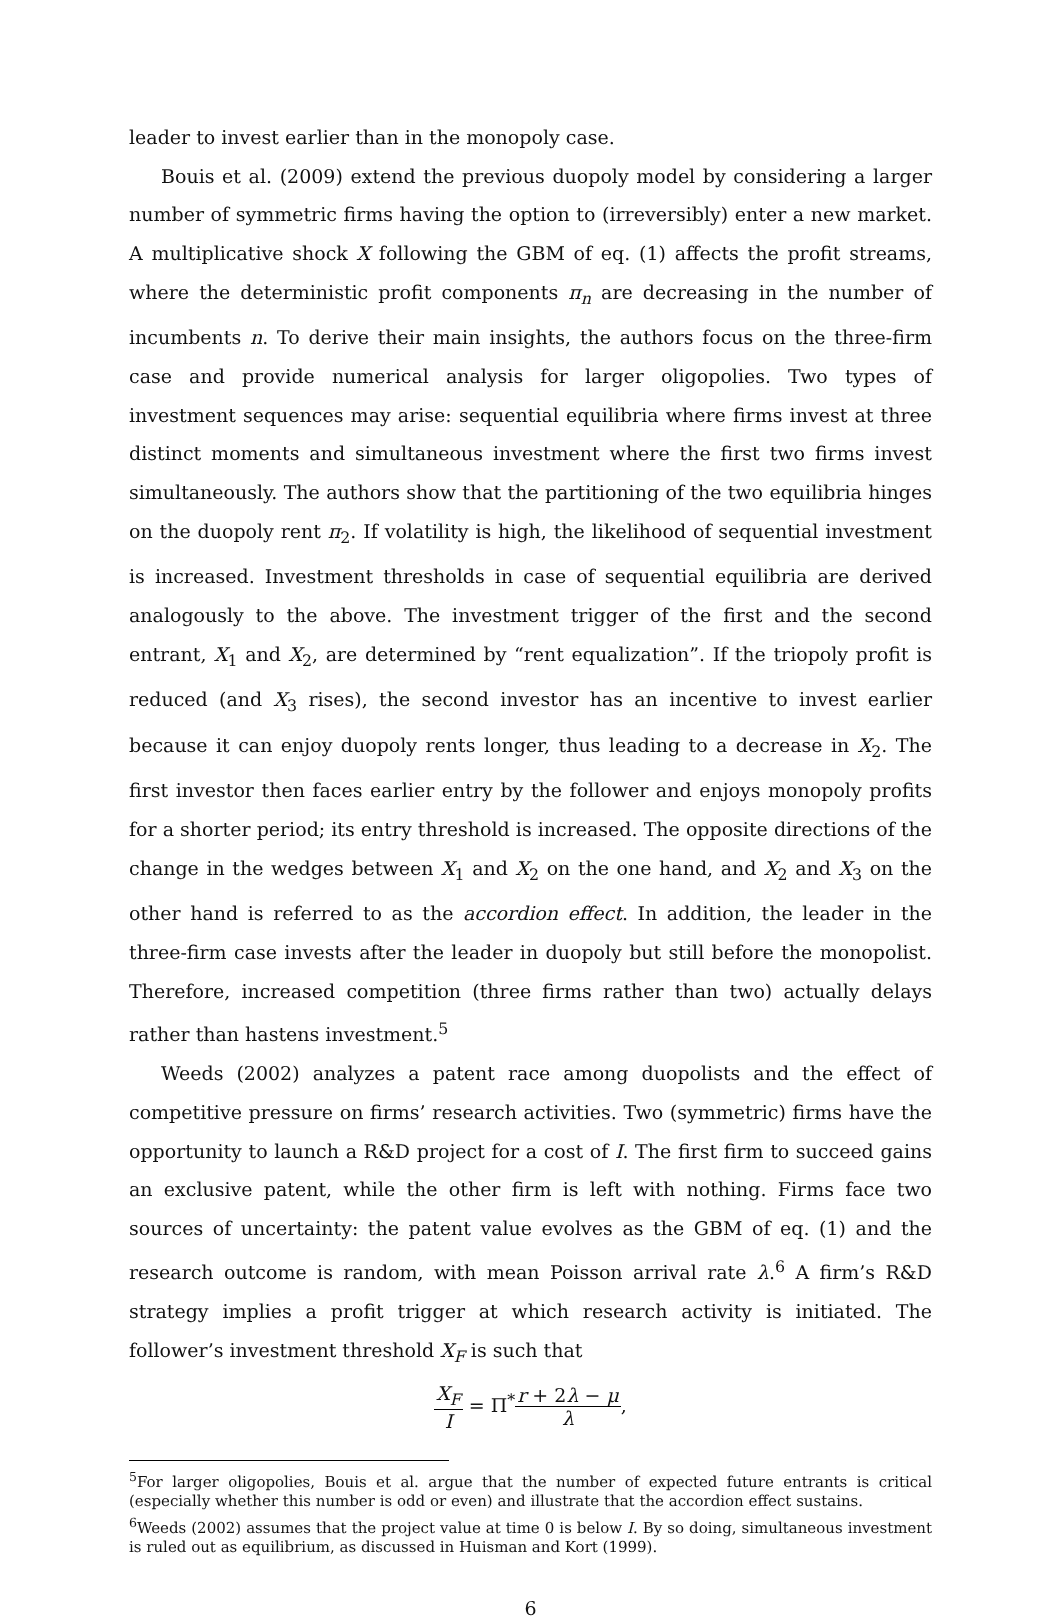leader to invest earlier than in the monopoly case.
Bouis et al. (2009) extend the previous duopoly model by considering a larger number of symmetric firms having the option to (irreversibly) enter a new market. A multiplicative shock X following the GBM of eq. (1) affects the profit streams, where the deterministic profit components π<sub>n</sub> are decreasing in the number of incumbents n. To derive their main insights, the authors focus on the three-firm case and provide numerical analysis for larger oligopolies. Two types of investment sequences may arise: sequential equilibria where firms invest at three distinct moments and simultaneous investment where the first two firms invest simultaneously. The authors show that the partitioning of the two equilibria hinges on the duopoly rent π<sub>2</sub>. If volatility is high, the likelihood of sequential investment is increased. Investment thresholds in case of sequential equilibria are derived analogously to the above. The investment trigger of the first and the second entrant, X<sub>1</sub> and X<sub>2</sub>, are determined by “rent equalization”. If the triopoly profit is reduced (and X<sub>3</sub> rises), the second investor has an incentive to invest earlier because it can enjoy duopoly rents longer, thus leading to a decrease in X<sub>2</sub>. The first investor then faces earlier entry by the follower and enjoys monopoly profits for a shorter period; its entry threshold is increased. The opposite directions of the change in the wedges between X<sub>1</sub> and X<sub>2</sub> on the one hand, and X<sub>2</sub> and X<sub>3</sub> on the other hand is referred to as the accordion effect. In addition, the leader in the three-firm case invests after the leader in duopoly but still before the monopolist. Therefore, increased competition (three firms rather than two) actually delays rather than hastens investment.<sup>5</sup>
Weeds (2002) analyzes a patent race among duopolists and the effect of competitive pressure on firms’ research activities. Two (symmetric) firms have the opportunity to launch a R&D project for a cost of I. The first firm to succeed gains an exclusive patent, while the other firm is left with nothing. Firms face two sources of uncertainty: the patent value evolves as the GBM of eq. (1) and the research outcome is random, with mean Poisson arrival rate λ.<sup>6</sup> A firm’s R&D strategy implies a profit trigger at which research activity is initiated. The follower’s investment threshold X<sub>F</sub> is such that
X<sub>F</sub> I = Π<sup>*</sup>r + 2λ − μ λ,
<sup>5</sup> For larger oligopolies, Bouis et al. argue that the number of expected future entrants is critical (especially whether this number is odd or even) and illustrate that the accordion effect sustains.
<sup>6</sup> Weeds (2002) assumes that the project value at time 0 is below I. By so doing, simultaneous investment is ruled out as equilibrium, as discussed in Huisman and Kort (1999).
6